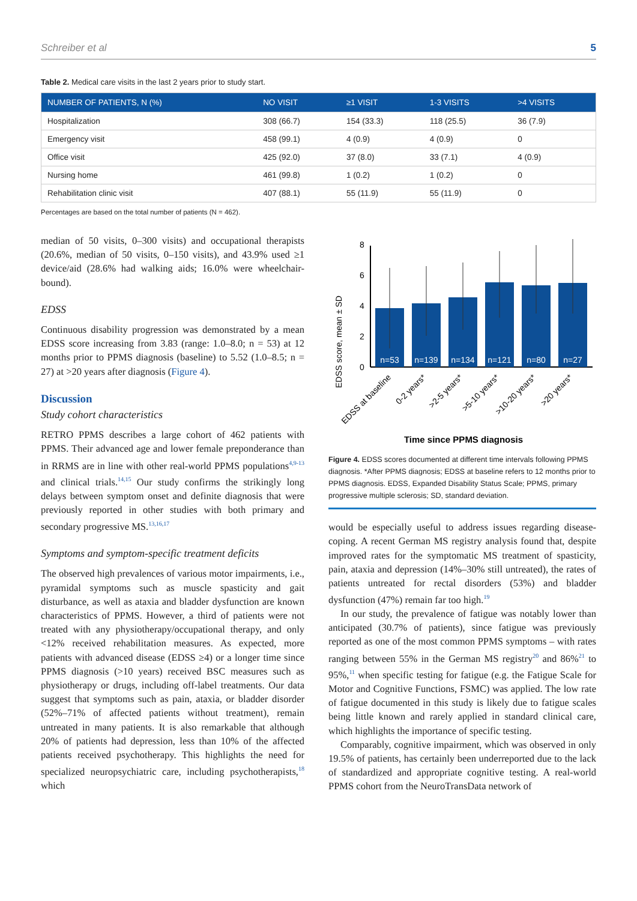Schreiber et al 5
Table 2. Medical care visits in the last 2 years prior to study start.
| NUMBER OF PATIENTS, N (%) | NO VISIT | ≥1 VISIT | 1-3 VISITS | >4 VISITS |
| --- | --- | --- | --- | --- |
| Hospitalization | 308 (66.7) | 154 (33.3) | 118 (25.5) | 36 (7.9) |
| Emergency visit | 458 (99.1) | 4 (0.9) | 4 (0.9) | 0 |
| Office visit | 425 (92.0) | 37 (8.0) | 33 (7.1) | 4 (0.9) |
| Nursing home | 461 (99.8) | 1 (0.2) | 1 (0.2) | 0 |
| Rehabilitation clinic visit | 407 (88.1) | 55 (11.9) | 55 (11.9) | 0 |
Percentages are based on the total number of patients (N = 462).
median of 50 visits, 0–300 visits) and occupational therapists (20.6%, median of 50 visits, 0–150 visits), and 43.9% used ≥1 device/aid (28.6% had walking aids; 16.0% were wheelchair-bound).
EDSS
Continuous disability progression was demonstrated by a mean EDSS score increasing from 3.83 (range: 1.0–8.0; n = 53) at 12 months prior to PPMS diagnosis (baseline) to 5.52 (1.0–8.5; n = 27) at >20 years after diagnosis (Figure 4).
Discussion
Study cohort characteristics
RETRO PPMS describes a large cohort of 462 patients with PPMS. Their advanced age and lower female preponderance than in RRMS are in line with other real-world PPMS populations<sup>4,9-13</sup> and clinical trials.<sup>14,15</sup> Our study confirms the strikingly long delays between symptom onset and definite diagnosis that were previously reported in other studies with both primary and secondary progressive MS.<sup>13,16,17</sup>
Symptoms and symptom-specific treatment deficits
The observed high prevalences of various motor impairments, i.e., pyramidal symptoms such as muscle spasticity and gait disturbance, as well as ataxia and bladder dysfunction are known characteristics of PPMS. However, a third of patients were not treated with any physiotherapy/occupational therapy, and only <12% received rehabilitation measures. As expected, more patients with advanced disease (EDSS ≥4) or a longer time since PPMS diagnosis (>10 years) received BSC measures such as physiotherapy or drugs, including off-label treatments. Our data suggest that symptoms such as pain, ataxia, or bladder disorder (52%–71% of affected patients without treatment), remain untreated in many patients. It is also remarkable that although 20% of patients had depression, less than 10% of the affected patients received psychotherapy. This highlights the need for specialized neuropsychiatric care, including psychotherapists,<sup>18</sup> which
EDSS score, mean ± SD
0
2
4
6
8
n=53
n=139
n=134
n=121
n=80
n=27
EDSS at baseline
0-2 years*
>2-5 years*
>5-10 years*
>10-20 years*
>20 years*
Time since PPMS diagnosis
Figure 4. EDSS scores documented at different time intervals following PPMS diagnosis. *After PPMS diagnosis; EDSS at baseline refers to 12 months prior to PPMS diagnosis. EDSS, Expanded Disability Status Scale; PPMS, primary progressive multiple sclerosis; SD, standard deviation.
would be especially useful to address issues regarding disease-coping. A recent German MS registry analysis found that, despite improved rates for the symptomatic MS treatment of spasticity, pain, ataxia and depression (14%–30% still untreated), the rates of patients untreated for rectal disorders (53%) and bladder dysfunction (47%) remain far too high.<sup>19</sup>
In our study, the prevalence of fatigue was notably lower than anticipated (30.7% of patients), since fatigue was previously reported as one of the most common PPMS symptoms – with rates ranging between 55% in the German MS registry<sup>20</sup> and 86%<sup>21</sup> to 95%,<sup>11</sup> when specific testing for fatigue (e.g. the Fatigue Scale for Motor and Cognitive Functions, FSMC) was applied. The low rate of fatigue documented in this study is likely due to fatigue scales being little known and rarely applied in standard clinical care, which highlights the importance of specific testing.
Comparably, cognitive impairment, which was observed in only 19.5% of patients, has certainly been underreported due to the lack of standardized and appropriate cognitive testing. A real-world PPMS cohort from the NeuroTransData network of